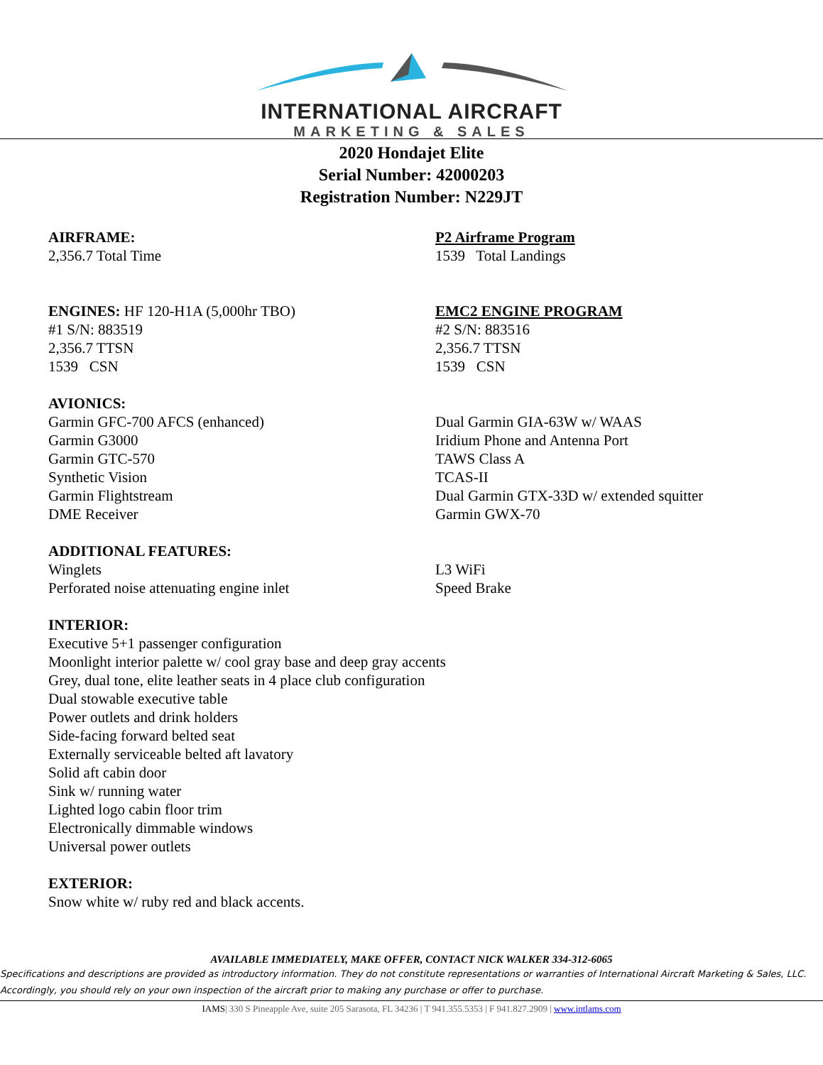INTERNATIONAL AIRCRAFT
MARKETING & SALES
2020 Hondajet Elite
Serial Number: 42000203
Registration Number: N229JT
AIRFRAME:
2,356.7 Total Time
P2 Airframe Program
1539 Total Landings
ENGINES: HF 120-H1A (5,000hr TBO)
#1 S/N: 883519
2,356.7 TTSN
1539 CSN
EMC2 ENGINE PROGRAM
#2 S/N: 883516
2,356.7 TTSN
1539 CSN
AVIONICS:
Garmin GFC-700 AFCS (enhanced)
Garmin G3000
Garmin GTC-570
Synthetic Vision
Garmin Flightstream
DME Receiver
Dual Garmin GIA-63W w/ WAAS
Iridium Phone and Antenna Port
TAWS Class A
TCAS-II
Dual Garmin GTX-33D w/ extended squitter
Garmin GWX-70
ADDITIONAL FEATURES:
Winglets
Perforated noise attenuating engine inlet
L3 WiFi
Speed Brake
INTERIOR:
Executive 5+1 passenger configuration
Moonlight interior palette w/ cool gray base and deep gray accents
Grey, dual tone, elite leather seats in 4 place club configuration
Dual stowable executive table
Power outlets and drink holders
Side-facing forward belted seat
Externally serviceable belted aft lavatory
Solid aft cabin door
Sink w/ running water
Lighted logo cabin floor trim
Electronically dimmable windows
Universal power outlets
EXTERIOR:
Snow white w/ ruby red and black accents.
AVAILABLE IMMEDIATELY, MAKE OFFER, CONTACT NICK WALKER 334-312-6065
Specifications and descriptions are provided as introductory information. They do not constitute representations or warranties of International Aircraft Marketing & Sales, LLC. Accordingly, you should rely on your own inspection of the aircraft prior to making any purchase or offer to purchase.
IAMS| 330 S Pineapple Ave, suite 205 Sarasota, FL 34236 | T 941.355.5353 | F 941.827.2909 | www.intlams.com